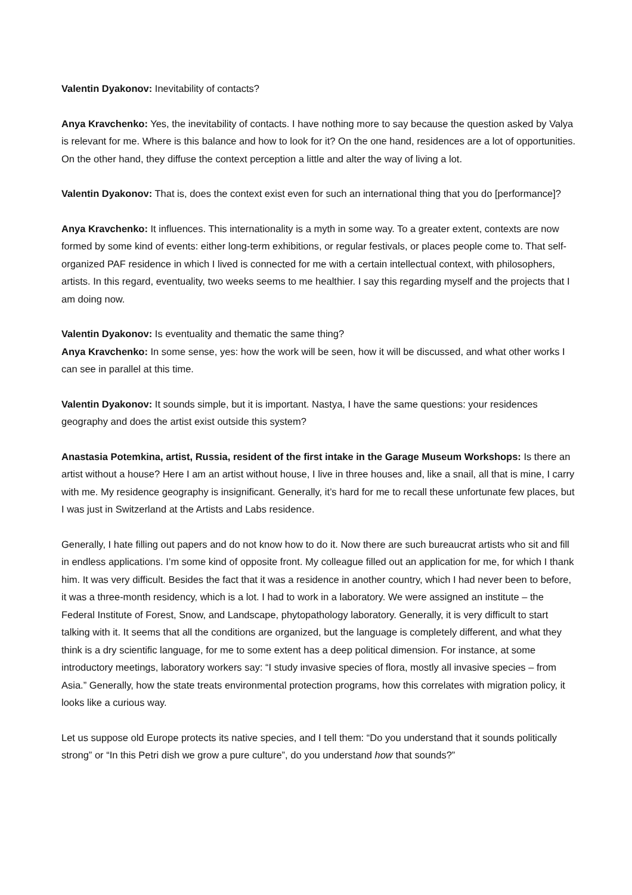Valentin Dyakonov: Inevitability of contacts?
Anya Kravchenko: Yes, the inevitability of contacts. I have nothing more to say because the question asked by Valya is relevant for me. Where is this balance and how to look for it? On the one hand, residences are a lot of opportunities. On the other hand, they diffuse the context perception a little and alter the way of living a lot.
Valentin Dyakonov: That is, does the context exist even for such an international thing that you do [performance]?
Anya Kravchenko: It influences. This internationality is a myth in some way. To a greater extent, contexts are now formed by some kind of events: either long-term exhibitions, or regular festivals, or places people come to. That self-organized PAF residence in which I lived is connected for me with a certain intellectual context, with philosophers, artists. In this regard, eventuality, two weeks seems to me healthier. I say this regarding myself and the projects that I am doing now.
Valentin Dyakonov: Is eventuality and thematic the same thing?
Anya Kravchenko: In some sense, yes: how the work will be seen, how it will be discussed, and what other works I can see in parallel at this time.
Valentin Dyakonov: It sounds simple, but it is important. Nastya, I have the same questions: your residences geography and does the artist exist outside this system?
Anastasia Potemkina, artist, Russia, resident of the first intake in the Garage Museum Workshops: Is there an artist without a house? Here I am an artist without house, I live in three houses and, like a snail, all that is mine, I carry with me. My residence geography is insignificant. Generally, it’s hard for me to recall these unfortunate few places, but I was just in Switzerland at the Artists and Labs residence.
Generally, I hate filling out papers and do not know how to do it. Now there are such bureaucrat artists who sit and fill in endless applications. I’m some kind of opposite front. My colleague filled out an application for me, for which I thank him. It was very difficult. Besides the fact that it was a residence in another country, which I had never been to before, it was a three-month residency, which is a lot. I had to work in a laboratory. We were assigned an institute – the Federal Institute of Forest, Snow, and Landscape, phytopathology laboratory. Generally, it is very difficult to start talking with it. It seems that all the conditions are organized, but the language is completely different, and what they think is a dry scientific language, for me to some extent has a deep political dimension. For instance, at some introductory meetings, laboratory workers say: “I study invasive species of flora, mostly all invasive species – from Asia.” Generally, how the state treats environmental protection programs, how this correlates with migration policy, it looks like a curious way.
Let us suppose old Europe protects its native species, and I tell them: “Do you understand that it sounds politically strong” or “In this Petri dish we grow a pure culture”, do you understand how that sounds?”